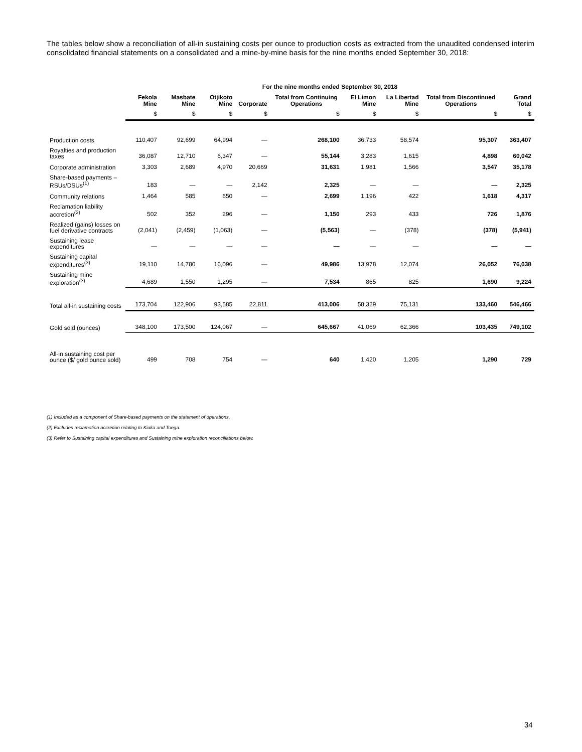The tables below show a reconciliation of all-in sustaining costs per ounce to production costs as extracted from the unaudited condensed interim consolidated financial statements on a consolidated and a mine-by-mine basis for the nine months ended September 30, 2018:
| | For the nine months ended September 30, 2018 | | | | | | | | |
| --- | --- | --- | --- | --- | --- | --- | --- | --- | --- |
| | Fekola Mine | Masbate Mine | Otjikoto Mine | Corporate | Total from Continuing Operations | El Limon Mine | La Libertad Mine | Total from Discontinued Operations | Grand Total |
| | $ | $ | $ | $ | $ | $ | $ | $ | $ |
| Production costs | 110,407 | 92,699 | 64,994 | — | 268,100 | 36,733 | 58,574 | 95,307 | 363,407 |
| Royalties and production taxes | 36,087 | 12,710 | 6,347 | — | 55,144 | 3,283 | 1,615 | 4,898 | 60,042 |
| Corporate administration | 3,303 | 2,689 | 4,970 | 20,669 | 31,631 | 1,981 | 1,566 | 3,547 | 35,178 |
| Share-based payments – RSUs/DSUs<sup>(1)</sup> | 183 | — | — | 2,142 | 2,325 | — | — | — | 2,325 |
| Community relations | 1,464 | 585 | 650 | — | 2,699 | 1,196 | 422 | 1,618 | 4,317 |
| Reclamation liability accretion<sup>(2)</sup> | 502 | 352 | 296 | — | 1,150 | 293 | 433 | 726 | 1,876 |
| Realized (gains) losses on fuel derivative contracts | (2,041) | (2,459) | (1,063) | — | (5,563) | — | (378) | (378) | (5,941) |
| Sustaining lease expenditures | — | — | — | — | — | — | — | — | — |
| Sustaining capital expenditures<sup>(3)</sup> | 19,110 | 14,780 | 16,096 | — | 49,986 | 13,978 | 12,074 | 26,052 | 76,038 |
| Sustaining mine exploration<sup>(3)</sup> | 4,689 | 1,550 | 1,295 | — | 7,534 | 865 | 825 | 1,690 | 9,224 |
| Total all-in sustaining costs | 173,704 | 122,906 | 93,585 | 22,811 | 413,006 | 58,329 | 75,131 | 133,460 | 546,466 |
| Gold sold (ounces) | 348,100 | 173,500 | 124,067 | — | 645,667 | 41,069 | 62,366 | 103,435 | 749,102 |
| All-in sustaining cost per ounce ($/ gold ounce sold) | 499 | 708 | 754 | — | 640 | 1,420 | 1,205 | 1,290 | 729 |
(1) Included as a component of Share-based payments on the statement of operations.
(2) Excludes reclamation accretion relating to Kiaka and Toega.
(3) Refer to Sustaining capital expenditures and Sustaining mine exploration reconciliations below.
34